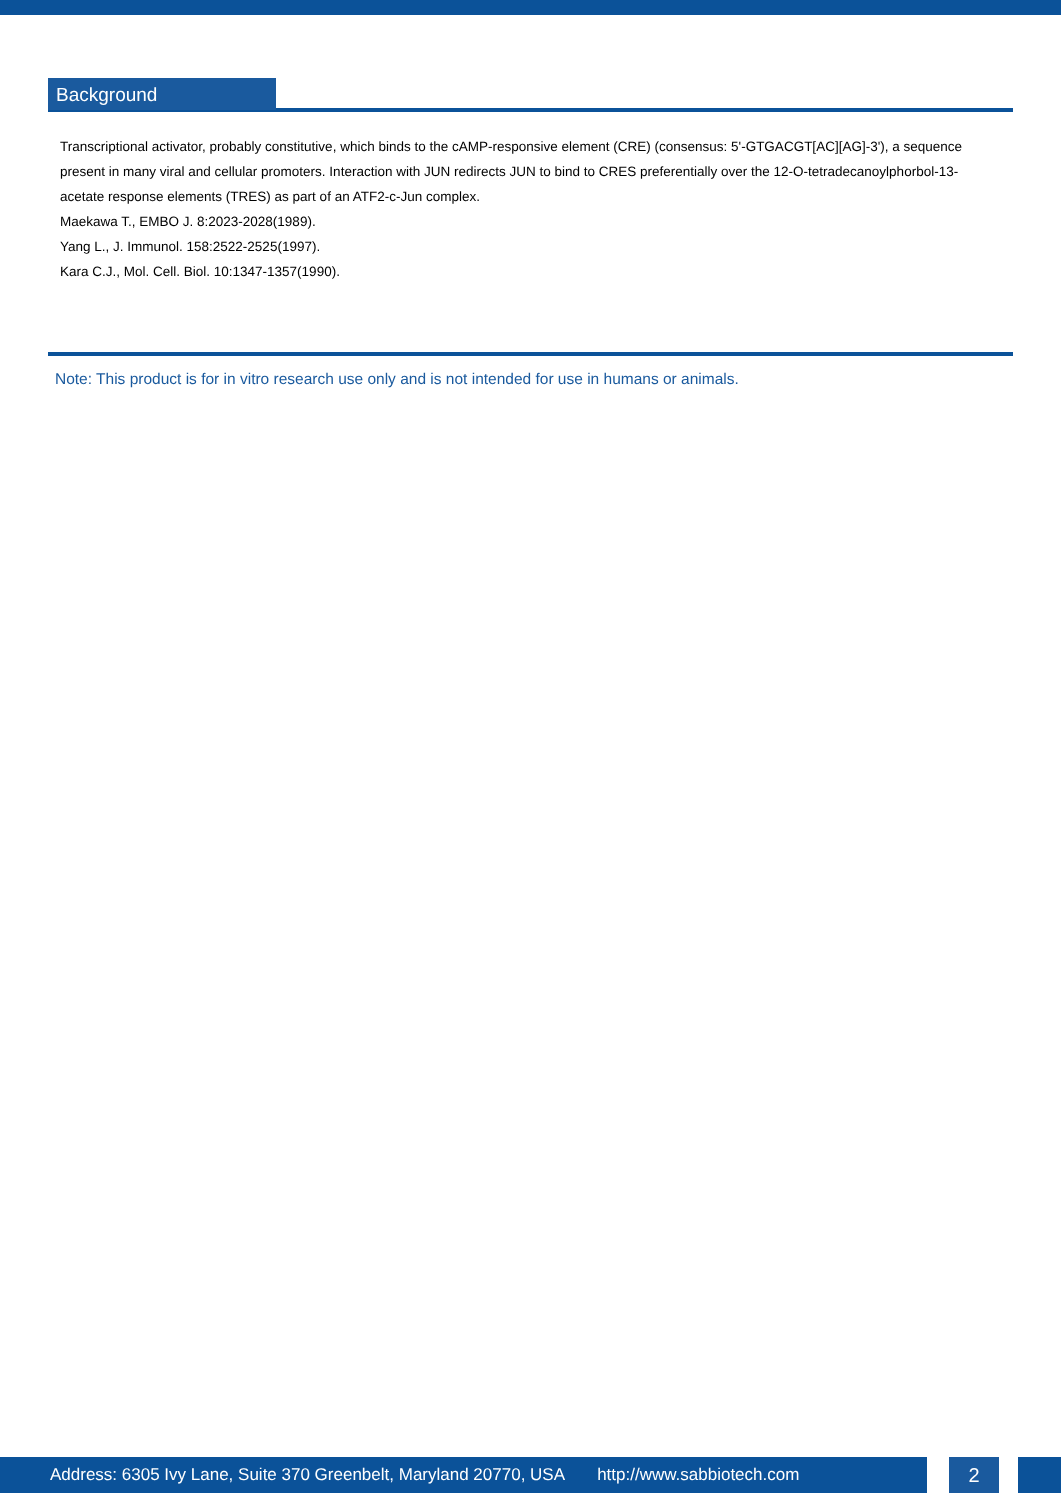Background
Transcriptional activator, probably constitutive, which binds to the cAMP-responsive element (CRE) (consensus: 5'-GTGACGT[AC][AG]-3'), a sequence present in many viral and cellular promoters. Interaction with JUN redirects JUN to bind to CRES preferentially over the 12-O-tetradecanoylphorbol-13-acetate response elements (TRES) as part of an ATF2-c-Jun complex.
Maekawa T., EMBO J. 8:2023-2028(1989).
Yang L., J. Immunol. 158:2522-2525(1997).
Kara C.J., Mol. Cell. Biol. 10:1347-1357(1990).
Note: This product is for in vitro research use only and is not intended for use in humans or animals.
Address: 6305 Ivy Lane, Suite 370 Greenbelt, Maryland 20770, USA http://www.sabbiotech.com
2